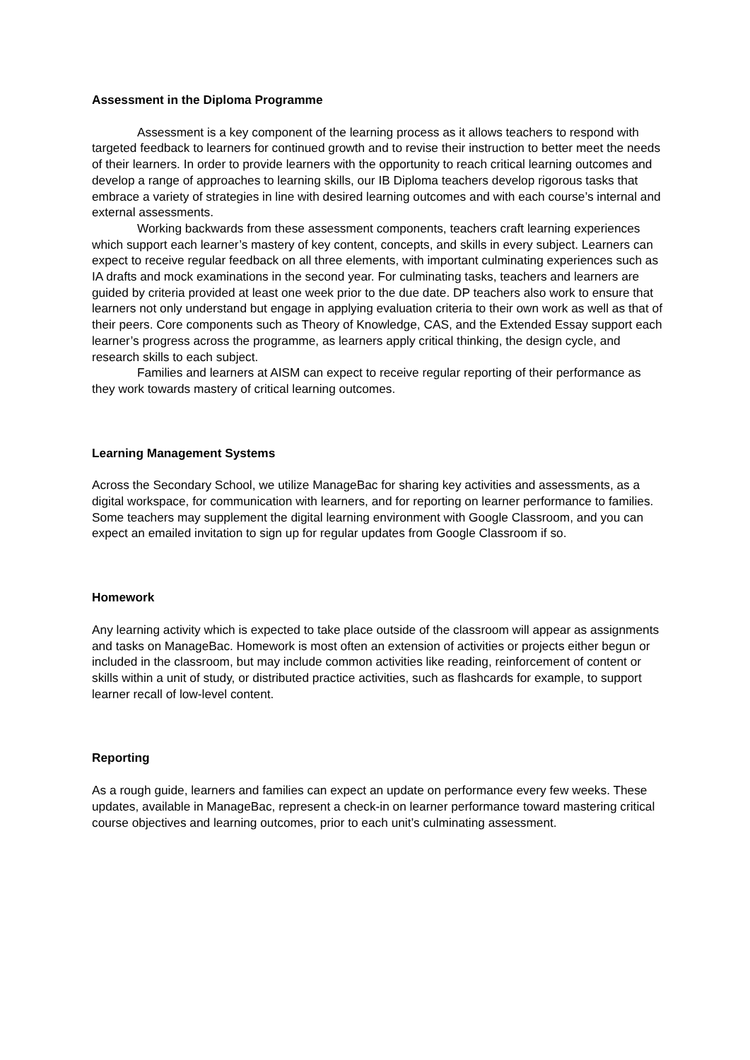Assessment in the Diploma Programme
Assessment is a key component of the learning process as it allows teachers to respond with targeted feedback to learners for continued growth and to revise their instruction to better meet the needs of their learners. In order to provide learners with the opportunity to reach critical learning outcomes and develop a range of approaches to learning skills, our IB Diploma teachers develop rigorous tasks that embrace a variety of strategies in line with desired learning outcomes and with each course’s internal and external assessments.
Working backwards from these assessment components, teachers craft learning experiences which support each learner’s mastery of key content, concepts, and skills in every subject. Learners can expect to receive regular feedback on all three elements, with important culminating experiences such as IA drafts and mock examinations in the second year. For culminating tasks, teachers and learners are guided by criteria provided at least one week prior to the due date. DP teachers also work to ensure that learners not only understand but engage in applying evaluation criteria to their own work as well as that of their peers. Core components such as Theory of Knowledge, CAS, and the Extended Essay support each learner’s progress across the programme, as learners apply critical thinking, the design cycle, and research skills to each subject.
Families and learners at AISM can expect to receive regular reporting of their performance as they work towards mastery of critical learning outcomes.
Learning Management Systems
Across the Secondary School, we utilize ManageBac for sharing key activities and assessments, as a digital workspace, for communication with learners, and for reporting on learner performance to families. Some teachers may supplement the digital learning environment with Google Classroom, and you can expect an emailed invitation to sign up for regular updates from Google Classroom if so.
Homework
Any learning activity which is expected to take place outside of the classroom will appear as assignments and tasks on ManageBac. Homework is most often an extension of activities or projects either begun or included in the classroom, but may include common activities like reading, reinforcement of content or skills within a unit of study, or distributed practice activities, such as flashcards for example, to support learner recall of low-level content.
Reporting
As a rough guide, learners and families can expect an update on performance every few weeks. These updates, available in ManageBac, represent a check-in on learner performance toward mastering critical course objectives and learning outcomes, prior to each unit’s culminating assessment.